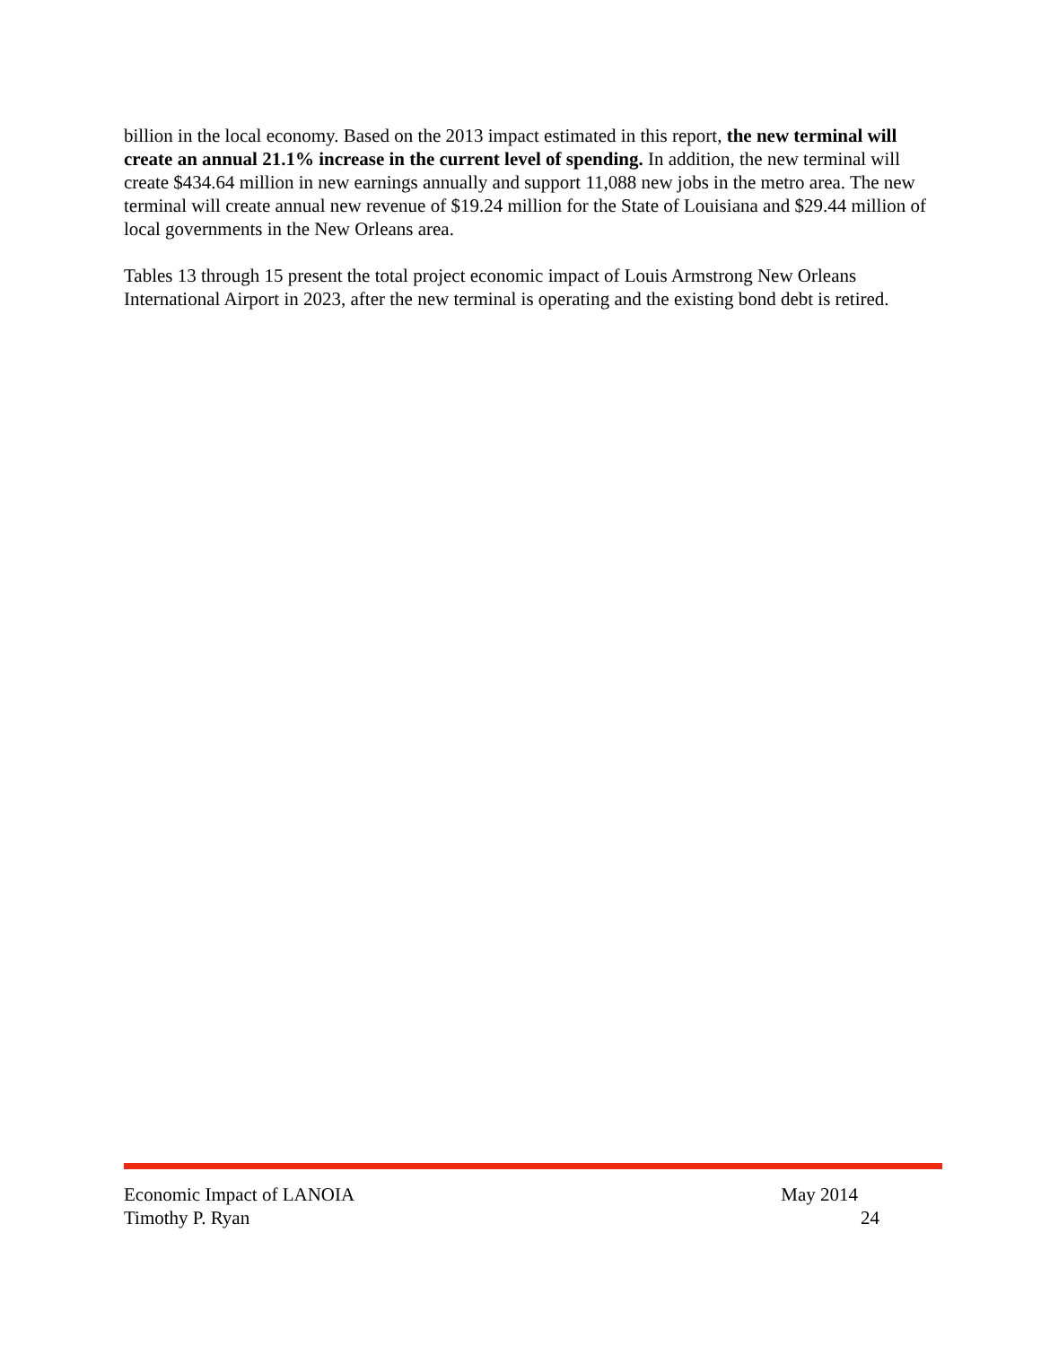billion in the local economy. Based on the 2013 impact estimated in this report, the new terminal will create an annual 21.1% increase in the current level of spending. In addition, the new terminal will create $434.64 million in new earnings annually and support 11,088 new jobs in the metro area. The new terminal will create annual new revenue of $19.24 million for the State of Louisiana and $29.44 million of local governments in the New Orleans area.
Tables 13 through 15 present the total project economic impact of Louis Armstrong New Orleans International Airport in 2023, after the new terminal is operating and the existing bond debt is retired.
Economic Impact of LANOIA May 2014
Timothy P. Ryan 24